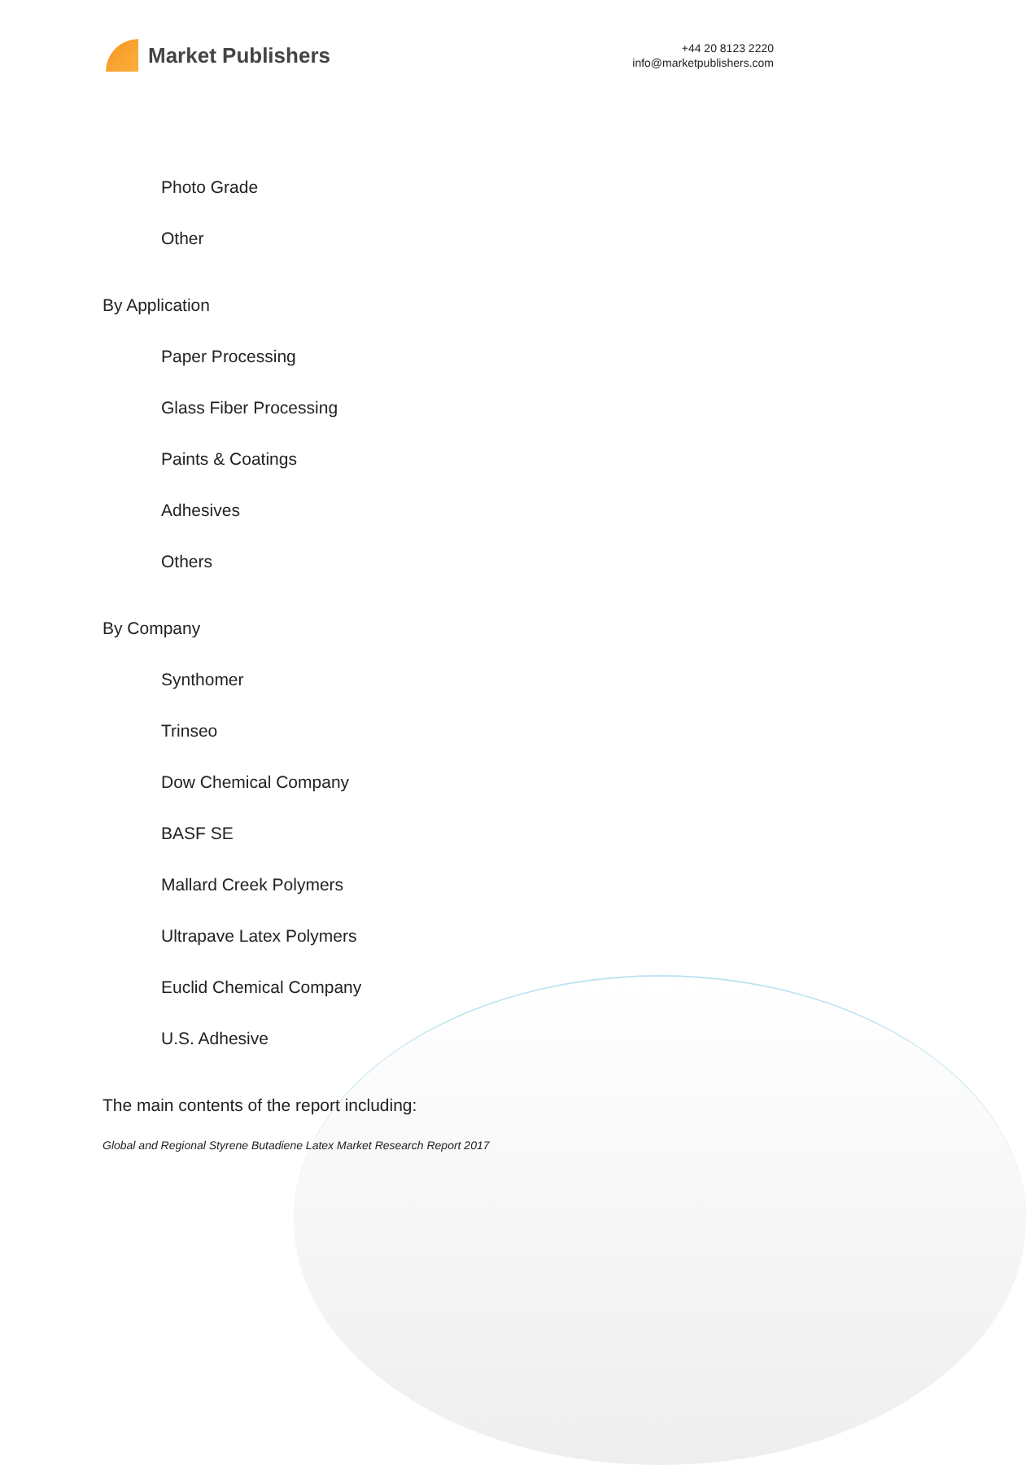Market Publishers
+44 20 8123 2220
info@marketpublishers.com
Photo Grade
Other
By Application
Paper Processing
Glass Fiber Processing
Paints & Coatings
Adhesives
Others
By Company
Synthomer
Trinseo
Dow Chemical Company
BASF SE
Mallard Creek Polymers
Ultrapave Latex Polymers
Euclid Chemical Company
U.S. Adhesive
The main contents of the report including:
Global and Regional Styrene Butadiene Latex Market Research Report 2017